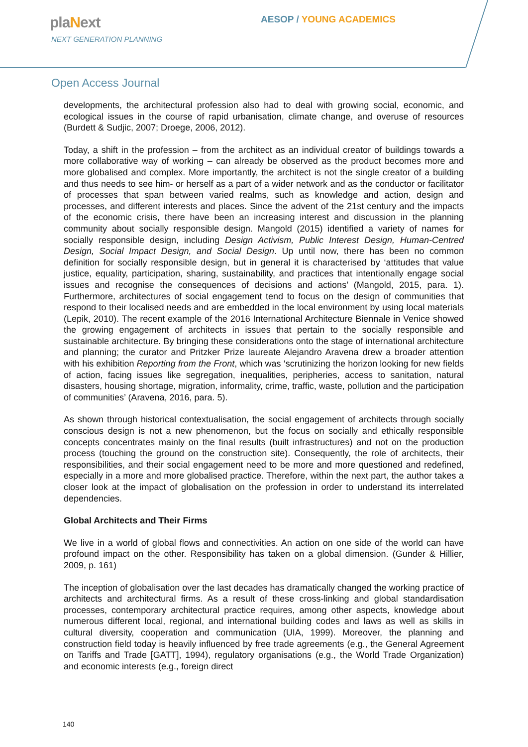plaNext
NEXT GENERATION PLANNING
AESOP / YOUNG ACADEMICS
Open Access Journal
developments, the architectural profession also had to deal with growing social, economic, and ecological issues in the course of rapid urbanisation, climate change, and overuse of resources (Burdett & Sudjic, 2007; Droege, 2006, 2012).
Today, a shift in the profession – from the architect as an individual creator of buildings towards a more collaborative way of working – can already be observed as the product becomes more and more globalised and complex. More importantly, the architect is not the single creator of a building and thus needs to see him- or herself as a part of a wider network and as the conductor or facilitator of processes that span between varied realms, such as knowledge and action, design and processes, and different interests and places. Since the advent of the 21st century and the impacts of the economic crisis, there have been an increasing interest and discussion in the planning community about socially responsible design. Mangold (2015) identified a variety of names for socially responsible design, including Design Activism, Public Interest Design, Human-Centred Design, Social Impact Design, and Social Design. Up until now, there has been no common definition for socially responsible design, but in general it is characterised by ‘attitudes that value justice, equality, participation, sharing, sustainability, and practices that intentionally engage social issues and recognise the consequences of decisions and actions’ (Mangold, 2015, para. 1). Furthermore, architectures of social engagement tend to focus on the design of communities that respond to their localised needs and are embedded in the local environment by using local materials (Lepik, 2010). The recent example of the 2016 International Architecture Biennale in Venice showed the growing engagement of architects in issues that pertain to the socially responsible and sustainable architecture. By bringing these considerations onto the stage of international architecture and planning; the curator and Pritzker Prize laureate Alejandro Aravena drew a broader attention with his exhibition Reporting from the Front, which was ‘scrutinizing the horizon looking for new fields of action, facing issues like segregation, inequalities, peripheries, access to sanitation, natural disasters, housing shortage, migration, informality, crime, traffic, waste, pollution and the participation of communities’ (Aravena, 2016, para. 5).
As shown through historical contextualisation, the social engagement of architects through socially conscious design is not a new phenomenon, but the focus on socially and ethically responsible concepts concentrates mainly on the final results (built infrastructures) and not on the production process (touching the ground on the construction site). Consequently, the role of architects, their responsibilities, and their social engagement need to be more and more questioned and redefined, especially in a more and more globalised practice. Therefore, within the next part, the author takes a closer look at the impact of globalisation on the profession in order to understand its interrelated dependencies.
Global Architects and Their Firms
We live in a world of global flows and connectivities. An action on one side of the world can have profound impact on the other. Responsibility has taken on a global dimension. (Gunder & Hillier, 2009, p. 161)
The inception of globalisation over the last decades has dramatically changed the working practice of architects and architectural firms. As a result of these cross-linking and global standardisation processes, contemporary architectural practice requires, among other aspects, knowledge about numerous different local, regional, and international building codes and laws as well as skills in cultural diversity, cooperation and communication (UIA, 1999). Moreover, the planning and construction field today is heavily influenced by free trade agreements (e.g., the General Agreement on Tariffs and Trade [GATT], 1994), regulatory organisations (e.g., the World Trade Organization) and economic interests (e.g., foreign direct
140